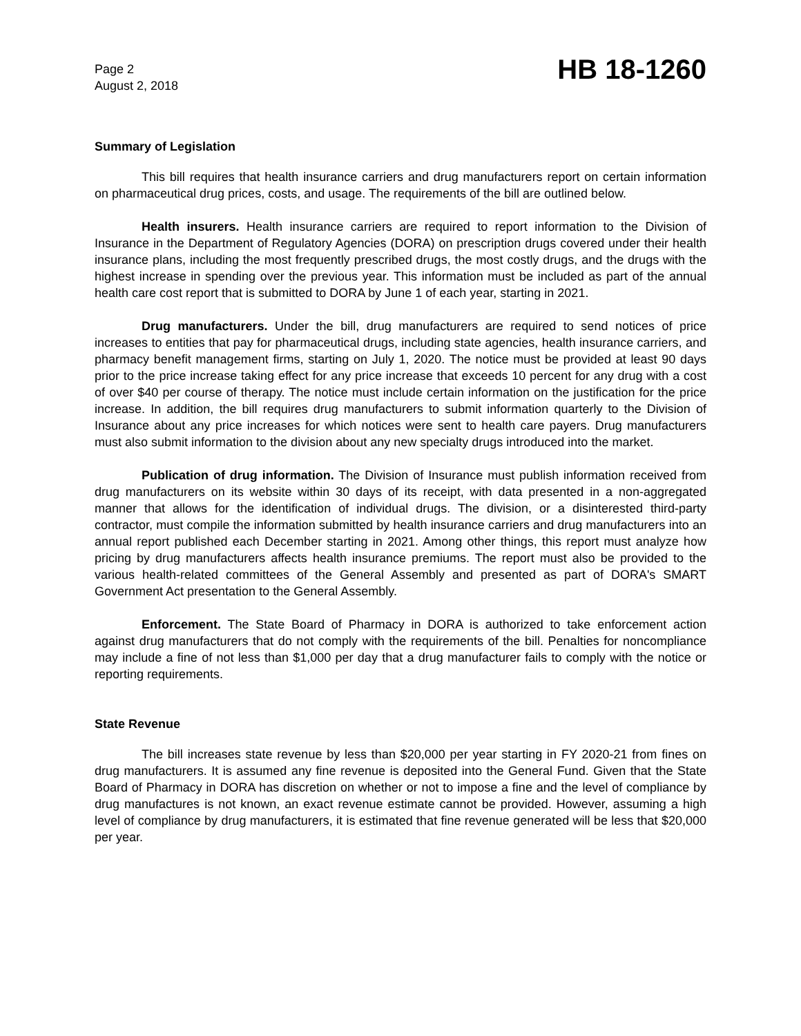Page 2
August 2, 2018
HB 18-1260
Summary of Legislation
This bill requires that health insurance carriers and drug manufacturers report on certain information on pharmaceutical drug prices, costs, and usage. The requirements of the bill are outlined below.
Health insurers. Health insurance carriers are required to report information to the Division of Insurance in the Department of Regulatory Agencies (DORA) on prescription drugs covered under their health insurance plans, including the most frequently prescribed drugs, the most costly drugs, and the drugs with the highest increase in spending over the previous year. This information must be included as part of the annual health care cost report that is submitted to DORA by June 1 of each year, starting in 2021.
Drug manufacturers. Under the bill, drug manufacturers are required to send notices of price increases to entities that pay for pharmaceutical drugs, including state agencies, health insurance carriers, and pharmacy benefit management firms, starting on July 1, 2020. The notice must be provided at least 90 days prior to the price increase taking effect for any price increase that exceeds 10 percent for any drug with a cost of over $40 per course of therapy. The notice must include certain information on the justification for the price increase. In addition, the bill requires drug manufacturers to submit information quarterly to the Division of Insurance about any price increases for which notices were sent to health care payers. Drug manufacturers must also submit information to the division about any new specialty drugs introduced into the market.
Publication of drug information. The Division of Insurance must publish information received from drug manufacturers on its website within 30 days of its receipt, with data presented in a non-aggregated manner that allows for the identification of individual drugs. The division, or a disinterested third-party contractor, must compile the information submitted by health insurance carriers and drug manufacturers into an annual report published each December starting in 2021. Among other things, this report must analyze how pricing by drug manufacturers affects health insurance premiums. The report must also be provided to the various health-related committees of the General Assembly and presented as part of DORA's SMART Government Act presentation to the General Assembly.
Enforcement. The State Board of Pharmacy in DORA is authorized to take enforcement action against drug manufacturers that do not comply with the requirements of the bill. Penalties for noncompliance may include a fine of not less than $1,000 per day that a drug manufacturer fails to comply with the notice or reporting requirements.
State Revenue
The bill increases state revenue by less than $20,000 per year starting in FY 2020-21 from fines on drug manufacturers. It is assumed any fine revenue is deposited into the General Fund. Given that the State Board of Pharmacy in DORA has discretion on whether or not to impose a fine and the level of compliance by drug manufactures is not known, an exact revenue estimate cannot be provided. However, assuming a high level of compliance by drug manufacturers, it is estimated that fine revenue generated will be less that $20,000 per year.